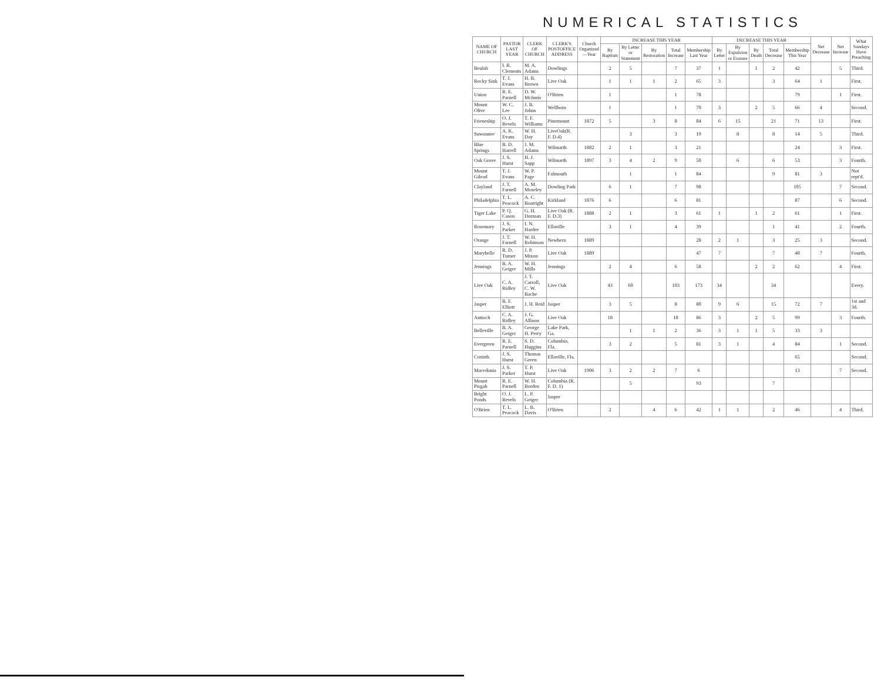NUMERICAL STATISTICS
| NAME OF CHURCH | PASTOR LAST YEAR | CLERK OF CHURCH | CLERK'S POSTOFFICE ADDRESS | Church Organized—Year | INCREASE THIS YEAR | | | | | DECREASE THIS YEAR | | | | | Net Decrease | Net Increase | What Sundays Have Preaching |
| --- | --- | --- | --- | --- | --- | --- | --- | --- | --- | --- | --- | --- | --- | --- | --- | --- | --- |
| | | | | | By Baptism | By Letter or Statement | By Restoration | Total Increase | Membership Last Year | By Letter | By Expulsion or Erasure | By Death | Total Decrease | Membership This Year | | | |
| Beulah | I. R. Clements | M. A. Adams | Dowlings | | 2 | 5 | | 7 | 37 | 1 | | 1 | 2 | 42 | | 5 | Third. |
| Rocky Sink | T. J. Evans | H. B. Brown | Live Oak | | 1 | 1 | 1 | 2 | 65 | 3 | | | 3 | 64 | 1 | | First. |
| Union | R. E. Parnell | D. W. McInnis | O'Brien | | 1 | | | 1 | 78 | | | | | 79 | | 1 | First. |
| Mount Olive | W. C. Lee | J. B. Johns | Wellborn | | 1 | | | 1 | 70 | 3 | | 2 | 5 | 66 | 4 | | Second. |
| Frieneship | O. J. Revels | T. F. Williams | Pinemount | 1872 | 5 | | 3 | 8 | 84 | 6 | 15 | | 21 | 71 | 13 | | First. |
| Suwannee | A. K. Evans | W. H. Day | LiveOak(R. F. D.4) | | | 3 | | 3 | 19 | | 8 | | 8 | 14 | 5 | | Third. |
| Blue Springs | B. D. Harrell | J. M. Adams | Wilmarth | 1882 | 2 | 1 | | 3 | 21 | | | | | 24 | | 3 | First. |
| Oak Grove | J. S. Hurst | H. J. Sapp | Wilmarth | 1897 | 3 | 4 | 2 | 9 | 50 | | 6 | | 6 | 53 | | 3 | Fourth. |
| Mount Gilead | T. J. Evans | W. P. Page | Falmouth | | | 1 | | 1 | 84 | | | | 9 | 81 | 3 | | Not rept'd. |
| Clayland | J. T. Farnell | A. M. Moseley | Dowling Park | | 6 | 1 | | 7 | 98 | | | | | 105 | | 7 | Second. |
| Philadelphia | T. L. Peacock | A. C. Boatright | Kirkland | 1876 | 6 | | | 6 | 81 | | | | | 87 | | 6 | Second. |
| Tiger Lake | P. Q. Cason | G. H. Dorman | Live Oak (R. F. D.3) | 1888 | 2 | 1 | | 3 | 61 | 1 | | 1 | 2 | 61 | | 1 | First. |
| Rosemary | J. S. Parker | I. N. Hardee | Ellaville | | 3 | 1 | | 4 | 39 | | | | 1 | 41 | | 2 | Fourth. |
| Orange | J. T. Farnell | W. H. Robinson | Newbern | 1889 | | | | | 28 | 2 | 1 | | 3 | 25 | 3 | | Second. |
| Marybelle | R. D. Turner | J. P. Mixon | Live Oak | 1889 | | | | | 47 | 7 | | | 7 | 40 | 7 | | Fourth. |
| Jennings | B. A. Geiger | W. H. Mills | Jennings | | 2 | 4 | | 6 | 58 | | | 2 | 2 | 62 | | 4 | First. |
| Live Oak | C. A. Ridley | J. T. Carroll, C. W. Bache | Live Oak | | 43 | 60 | | 103 | 173 | 34 | | | 34 | | | | Every. |
| Jasper | B. F. Elliott | J. H. Reid | Jasper | | 3 | 5 | | 8 | 80 | 9 | 6 | | 15 | 72 | 7 | | 1st and 3d. |
| Antioch | C. A. Ridley | J. G. Allison | Live Oak | | 18 | | | 18 | 86 | 3 | | 2 | 5 | 99 | | 3 | Fourth. |
| Belleville | B. A. Geiger | George H. Perry | Lake Park, Ga. | | | 1 | 1 | 2 | 36 | 3 | 1 | 1 | 5 | 33 | 3 | | |
| Evergreen | R. E. Parnell | S. D. Huggins | Columbia, Fla. | | 3 | 2 | | 5 | 81 | 3 | 1 | | 4 | 84 | | 1 | Second. |
| Corinth | J. S. Hurst | Thomas Green | Ellaville, Fla. | | | | | | | | | | | 65 | | | Second. |
| Macedonia | J. S. Parker | T. P. Hurst | Live Oak | 1906 | 3 | 2 | 2 | 7 | 6 | | | | | 13 | | 7 | Second. |
| Mount Pisgah | R. E. Parnell | W. H. Borden | Columbia (R. F. D. 1) | | | 5 | | | 93 | | | | 7 | | | | |
| Bright Ponds | O. J. Revels | L. P. Geiger | Jasper | | | | | | | | | | | | | | |
| O'Brien | T. L. Peacock | L. B. Davis | O'Brien | | 2 | | 4 | 6 | 42 | 1 | 1 | | 2 | 46 | | 4 | Third. |